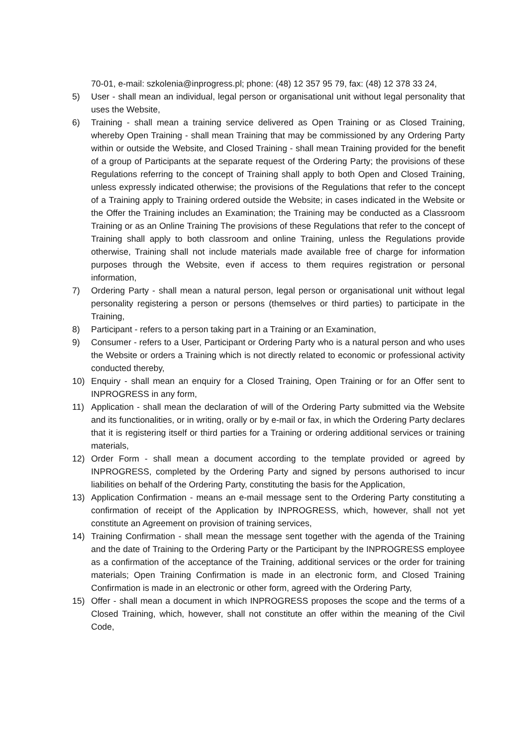70-01, e-mail: szkolenia@inprogress.pl; phone: (48) 12 357 95 79, fax: (48) 12 378 33 24,
5) User - shall mean an individual, legal person or organisational unit without legal personality that uses the Website,
6) Training - shall mean a training service delivered as Open Training or as Closed Training, whereby Open Training - shall mean Training that may be commissioned by any Ordering Party within or outside the Website, and Closed Training - shall mean Training provided for the benefit of a group of Participants at the separate request of the Ordering Party; the provisions of these Regulations referring to the concept of Training shall apply to both Open and Closed Training, unless expressly indicated otherwise; the provisions of the Regulations that refer to the concept of a Training apply to Training ordered outside the Website; in cases indicated in the Website or the Offer the Training includes an Examination; the Training may be conducted as a Classroom Training or as an Online Training The provisions of these Regulations that refer to the concept of Training shall apply to both classroom and online Training, unless the Regulations provide otherwise, Training shall not include materials made available free of charge for information purposes through the Website, even if access to them requires registration or personal information,
7) Ordering Party - shall mean a natural person, legal person or organisational unit without legal personality registering a person or persons (themselves or third parties) to participate in the Training,
8) Participant - refers to a person taking part in a Training or an Examination,
9) Consumer - refers to a User, Participant or Ordering Party who is a natural person and who uses the Website or orders a Training which is not directly related to economic or professional activity conducted thereby,
10) Enquiry - shall mean an enquiry for a Closed Training, Open Training or for an Offer sent to INPROGRESS in any form,
11) Application - shall mean the declaration of will of the Ordering Party submitted via the Website and its functionalities, or in writing, orally or by e-mail or fax, in which the Ordering Party declares that it is registering itself or third parties for a Training or ordering additional services or training materials,
12) Order Form - shall mean a document according to the template provided or agreed by INPROGRESS, completed by the Ordering Party and signed by persons authorised to incur liabilities on behalf of the Ordering Party, constituting the basis for the Application,
13) Application Confirmation - means an e-mail message sent to the Ordering Party constituting a confirmation of receipt of the Application by INPROGRESS, which, however, shall not yet constitute an Agreement on provision of training services,
14) Training Confirmation - shall mean the message sent together with the agenda of the Training and the date of Training to the Ordering Party or the Participant by the INPROGRESS employee as a confirmation of the acceptance of the Training, additional services or the order for training materials; Open Training Confirmation is made in an electronic form, and Closed Training Confirmation is made in an electronic or other form, agreed with the Ordering Party,
15) Offer - shall mean a document in which INPROGRESS proposes the scope and the terms of a Closed Training, which, however, shall not constitute an offer within the meaning of the Civil Code,